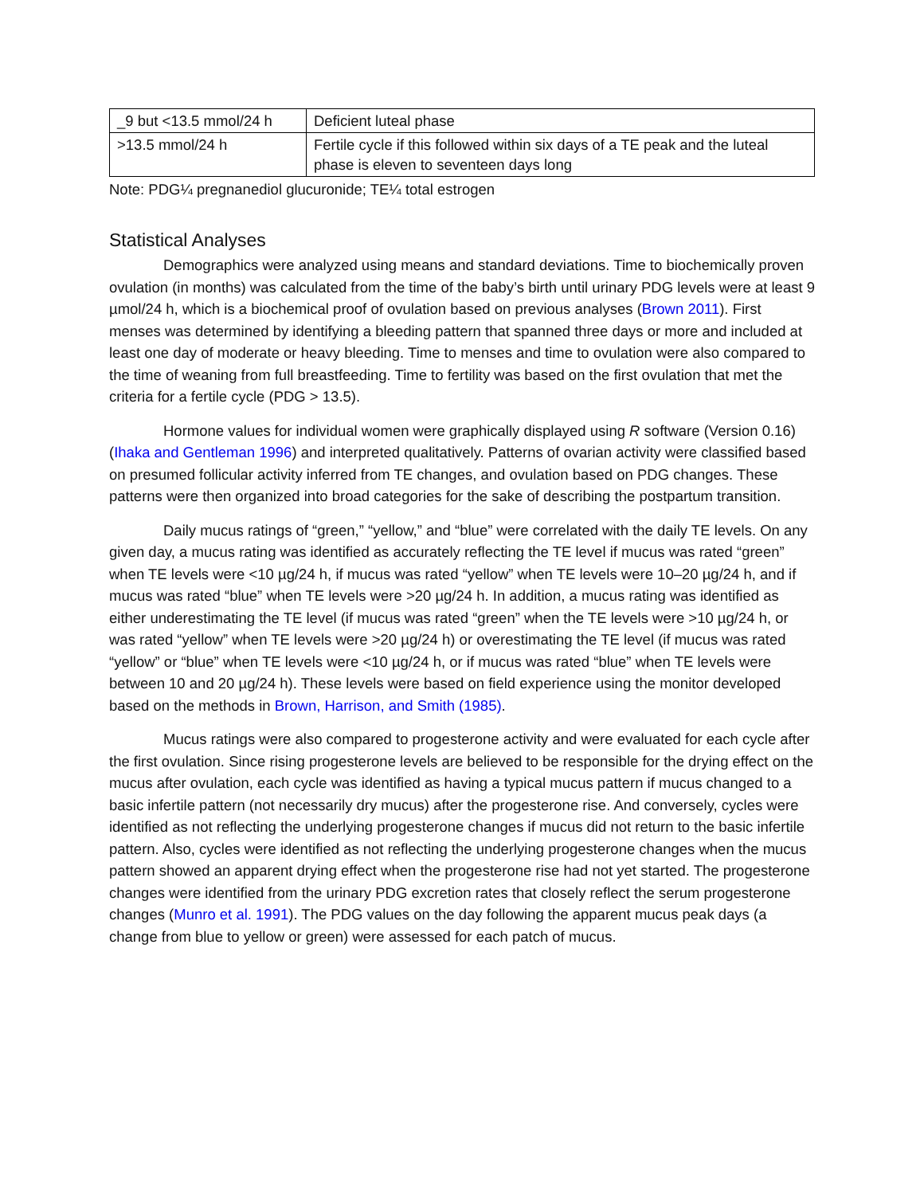| _9 but <13.5 mmol/24 h | Deficient luteal phase |
| >13.5 mmol/24 h | Fertile cycle if this followed within six days of a TE peak and the luteal phase is eleven to seventeen days long |
Note: PDG¼ pregnanediol glucuronide; TE¼ total estrogen
Statistical Analyses
Demographics were analyzed using means and standard deviations. Time to biochemically proven ovulation (in months) was calculated from the time of the baby’s birth until urinary PDG levels were at least 9 µmol/24 h, which is a biochemical proof of ovulation based on previous analyses (Brown 2011). First menses was determined by identifying a bleeding pattern that spanned three days or more and included at least one day of moderate or heavy bleeding. Time to menses and time to ovulation were also compared to the time of weaning from full breastfeeding. Time to fertility was based on the first ovulation that met the criteria for a fertile cycle (PDG > 13.5).
Hormone values for individual women were graphically displayed using R software (Version 0.16) (Ihaka and Gentleman 1996) and interpreted qualitatively. Patterns of ovarian activity were classified based on presumed follicular activity inferred from TE changes, and ovulation based on PDG changes. These patterns were then organized into broad categories for the sake of describing the postpartum transition.
Daily mucus ratings of “green,” “yellow,” and “blue” were correlated with the daily TE levels. On any given day, a mucus rating was identified as accurately reflecting the TE level if mucus was rated “green” when TE levels were <10 µg/24 h, if mucus was rated “yellow” when TE levels were 10–20 µg/24 h, and if mucus was rated “blue” when TE levels were >20 µg/24 h. In addition, a mucus rating was identified as either underestimating the TE level (if mucus was rated “green” when the TE levels were >10 µg/24 h, or was rated “yellow” when TE levels were >20 µg/24 h) or overestimating the TE level (if mucus was rated “yellow” or “blue” when TE levels were <10 µg/24 h, or if mucus was rated “blue” when TE levels were between 10 and 20 µg/24 h). These levels were based on field experience using the monitor developed based on the methods in Brown, Harrison, and Smith (1985).
Mucus ratings were also compared to progesterone activity and were evaluated for each cycle after the first ovulation. Since rising progesterone levels are believed to be responsible for the drying effect on the mucus after ovulation, each cycle was identified as having a typical mucus pattern if mucus changed to a basic infertile pattern (not necessarily dry mucus) after the progesterone rise. And conversely, cycles were identified as not reflecting the underlying progesterone changes if mucus did not return to the basic infertile pattern. Also, cycles were identified as not reflecting the underlying progesterone changes when the mucus pattern showed an apparent drying effect when the progesterone rise had not yet started. The progesterone changes were identified from the urinary PDG excretion rates that closely reflect the serum progesterone changes (Munro et al. 1991). The PDG values on the day following the apparent mucus peak days (a change from blue to yellow or green) were assessed for each patch of mucus.